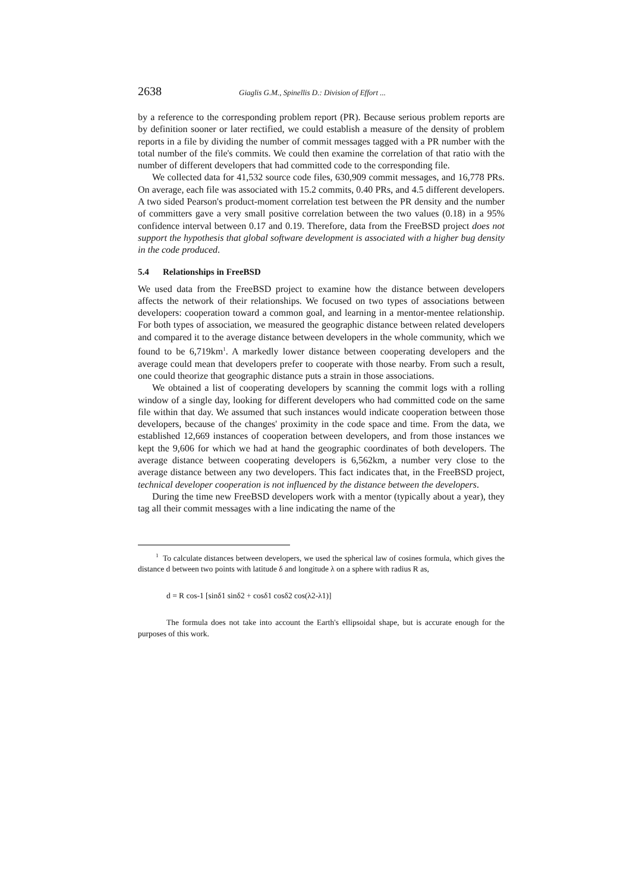2638 Giaglis G.M., Spinellis D.: Division of Effort ...
by a reference to the corresponding problem report (PR). Because serious problem reports are by definition sooner or later rectified, we could establish a measure of the density of problem reports in a file by dividing the number of commit messages tagged with a PR number with the total number of the file's commits. We could then examine the correlation of that ratio with the number of different developers that had committed code to the corresponding file.
We collected data for 41,532 source code files, 630,909 commit messages, and 16,778 PRs. On average, each file was associated with 15.2 commits, 0.40 PRs, and 4.5 different developers. A two sided Pearson's product-moment correlation test between the PR density and the number of committers gave a very small positive correlation between the two values (0.18) in a 95% confidence interval between 0.17 and 0.19. Therefore, data from the FreeBSD project does not support the hypothesis that global software development is associated with a higher bug density in the code produced.
5.4 Relationships in FreeBSD
We used data from the FreeBSD project to examine how the distance between developers affects the network of their relationships. We focused on two types of associations between developers: cooperation toward a common goal, and learning in a mentor-mentee relationship. For both types of association, we measured the geographic distance between related developers and compared it to the average distance between developers in the whole community, which we found to be 6,719km<sup>1</sup>. A markedly lower distance between cooperating developers and the average could mean that developers prefer to cooperate with those nearby. From such a result, one could theorize that geographic distance puts a strain in those associations.
We obtained a list of cooperating developers by scanning the commit logs with a rolling window of a single day, looking for different developers who had committed code on the same file within that day. We assumed that such instances would indicate cooperation between those developers, because of the changes' proximity in the code space and time. From the data, we established 12,669 instances of cooperation between developers, and from those instances we kept the 9,606 for which we had at hand the geographic coordinates of both developers. The average distance between cooperating developers is 6,562km, a number very close to the average distance between any two developers. This fact indicates that, in the FreeBSD project, technical developer cooperation is not influenced by the distance between the developers.
During the time new FreeBSD developers work with a mentor (typically about a year), they tag all their commit messages with a line indicating the name of the
<sup>1</sup> To calculate distances between developers, we used the spherical law of cosines formula, which gives the distance d between two points with latitude δ and longitude λ on a sphere with radius R as,
d = R cos-1 [sinδ1 sinδ2 + cosδ1 cosδ2 cos(λ2-λ1)]
The formula does not take into account the Earth's ellipsoidal shape, but is accurate enough for the purposes of this work.